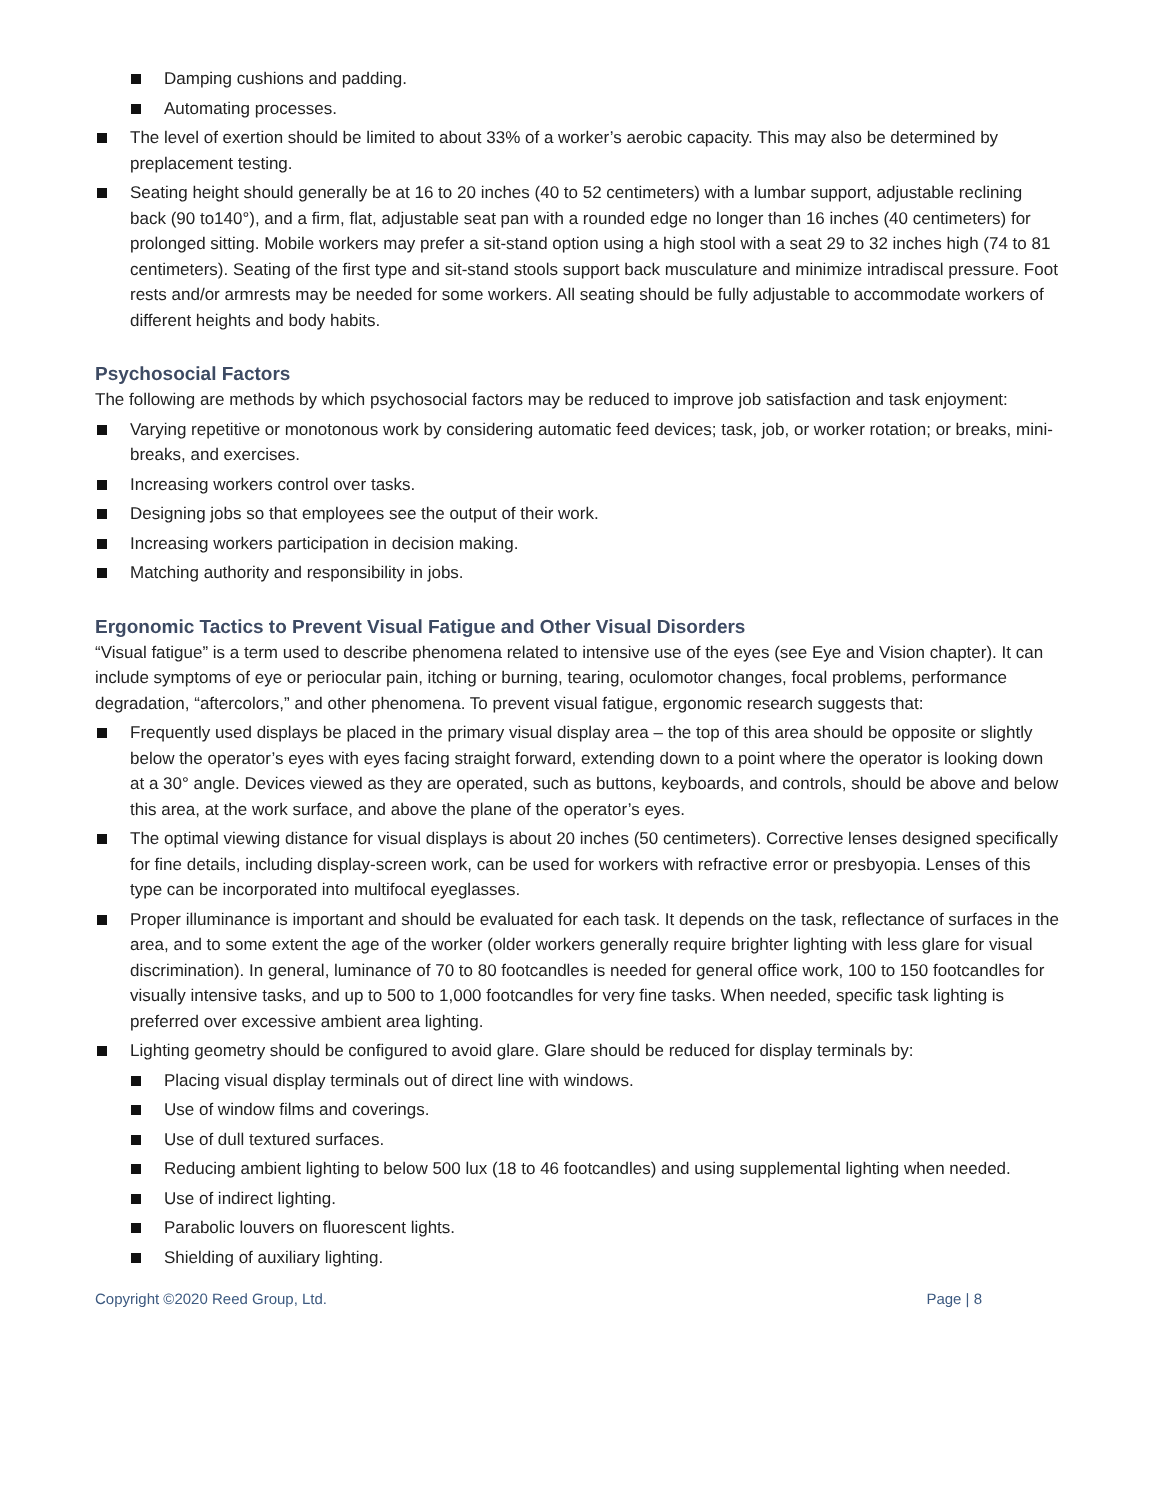Damping cushions and padding.
Automating processes.
The level of exertion should be limited to about 33% of a worker’s aerobic capacity. This may also be determined by preplacement testing.
Seating height should generally be at 16 to 20 inches (40 to 52 centimeters) with a lumbar support, adjustable reclining back (90 to140°), and a firm, flat, adjustable seat pan with a rounded edge no longer than 16 inches (40 centimeters) for prolonged sitting. Mobile workers may prefer a sit-stand option using a high stool with a seat 29 to 32 inches high (74 to 81 centimeters). Seating of the first type and sit-stand stools support back musculature and minimize intradiscal pressure. Foot rests and/or armrests may be needed for some workers. All seating should be fully adjustable to accommodate workers of different heights and body habits.
Psychosocial Factors
The following are methods by which psychosocial factors may be reduced to improve job satisfaction and task enjoyment:
Varying repetitive or monotonous work by considering automatic feed devices; task, job, or worker rotation; or breaks, mini-breaks, and exercises.
Increasing workers control over tasks.
Designing jobs so that employees see the output of their work.
Increasing workers participation in decision making.
Matching authority and responsibility in jobs.
Ergonomic Tactics to Prevent Visual Fatigue and Other Visual Disorders
“Visual fatigue” is a term used to describe phenomena related to intensive use of the eyes (see Eye and Vision chapter). It can include symptoms of eye or periocular pain, itching or burning, tearing, oculomotor changes, focal problems, performance degradation, “aftercolors,” and other phenomena. To prevent visual fatigue, ergonomic research suggests that:
Frequently used displays be placed in the primary visual display area – the top of this area should be opposite or slightly below the operator’s eyes with eyes facing straight forward, extending down to a point where the operator is looking down at a 30° angle. Devices viewed as they are operated, such as buttons, keyboards, and controls, should be above and below this area, at the work surface, and above the plane of the operator’s eyes.
The optimal viewing distance for visual displays is about 20 inches (50 centimeters). Corrective lenses designed specifically for fine details, including display-screen work, can be used for workers with refractive error or presbyopia. Lenses of this type can be incorporated into multifocal eyeglasses.
Proper illuminance is important and should be evaluated for each task. It depends on the task, reflectance of surfaces in the area, and to some extent the age of the worker (older workers generally require brighter lighting with less glare for visual discrimination). In general, luminance of 70 to 80 footcandles is needed for general office work, 100 to 150 footcandles for visually intensive tasks, and up to 500 to 1,000 footcandles for very fine tasks. When needed, specific task lighting is preferred over excessive ambient area lighting.
Lighting geometry should be configured to avoid glare. Glare should be reduced for display terminals by:
Placing visual display terminals out of direct line with windows.
Use of window films and coverings.
Use of dull textured surfaces.
Reducing ambient lighting to below 500 lux (18 to 46 footcandles) and using supplemental lighting when needed.
Use of indirect lighting.
Parabolic louvers on fluorescent lights.
Shielding of auxiliary lighting.
Copyright ©2020 Reed Group, Ltd. Page | 8